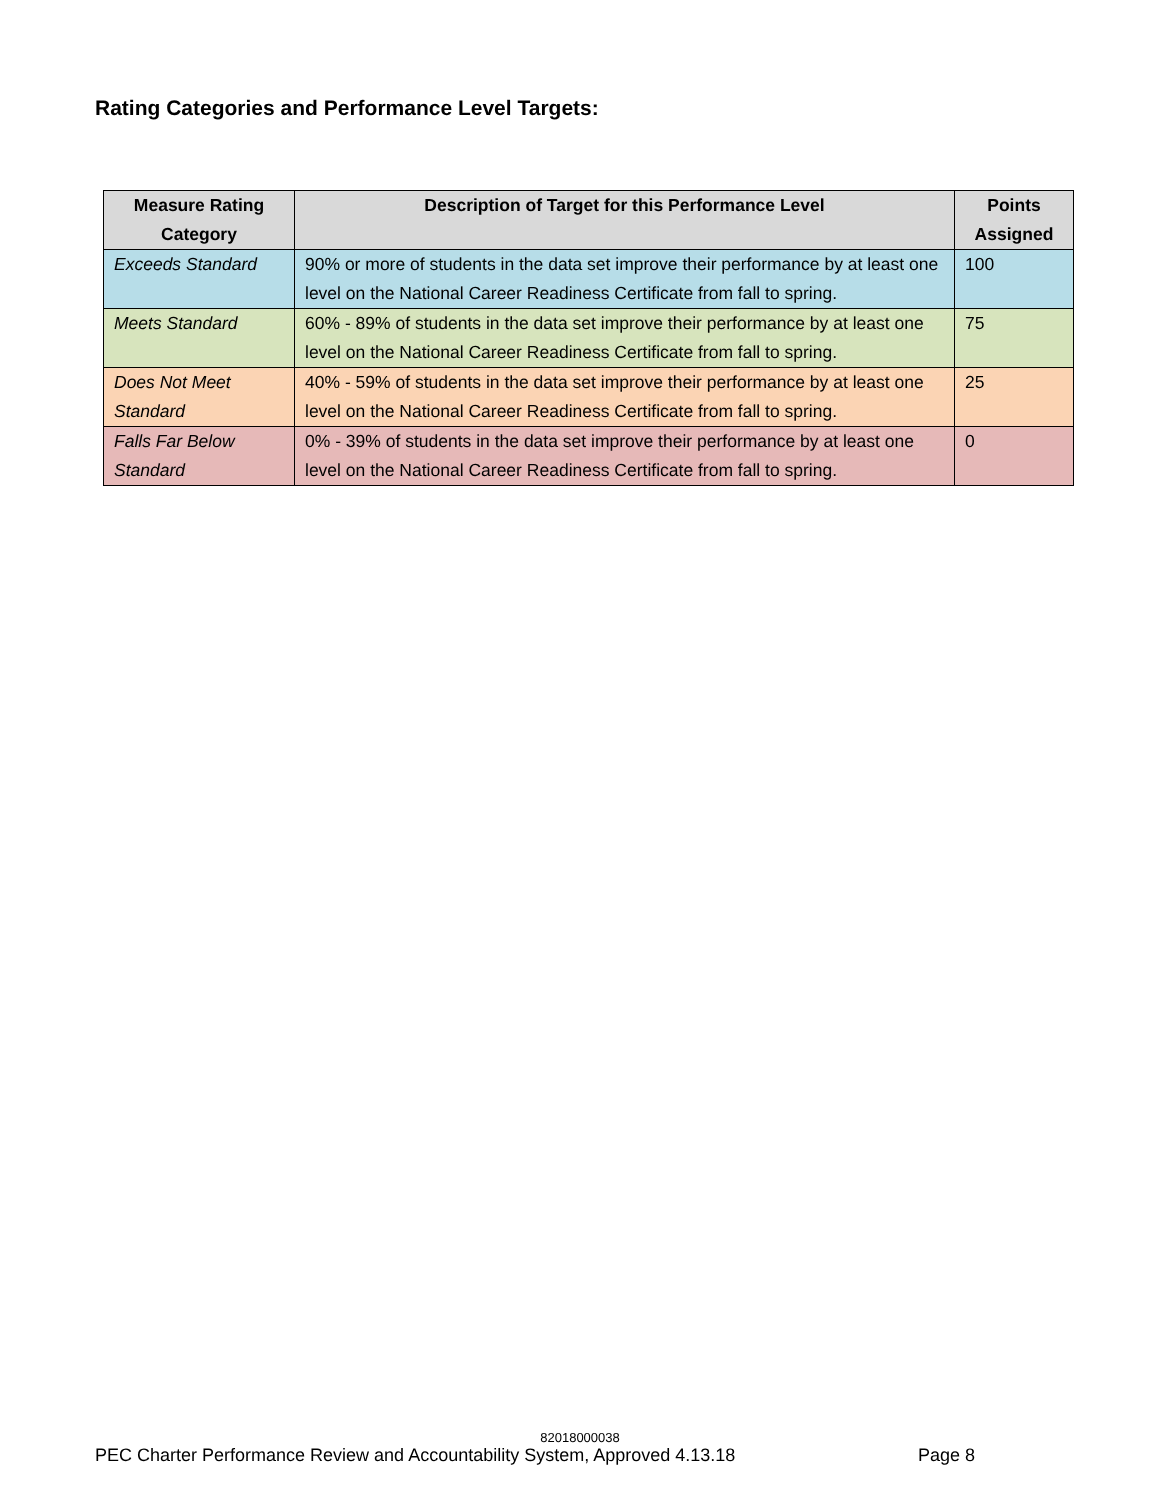Rating Categories and Performance Level Targets:
| Measure Rating Category | Description of Target for this Performance Level | Points Assigned |
| --- | --- | --- |
| Exceeds Standard | 90% or more of students in the data set improve their performance by at least one level on the National Career Readiness Certificate from fall to spring. | 100 |
| Meets Standard | 60% - 89% of students in the data set improve their performance by at least one level on the National Career Readiness Certificate from fall to spring. | 75 |
| Does Not Meet Standard | 40% - 59% of students in the data set improve their performance by at least one level on the National Career Readiness Certificate from fall to spring. | 25 |
| Falls Far Below Standard | 0% - 39% of students in the data set improve their performance by at least one level on the National Career Readiness Certificate from fall to spring. | 0 |
82018000038
PEC Charter Performance Review and Accountability System, Approved 4.13.18 Page 8